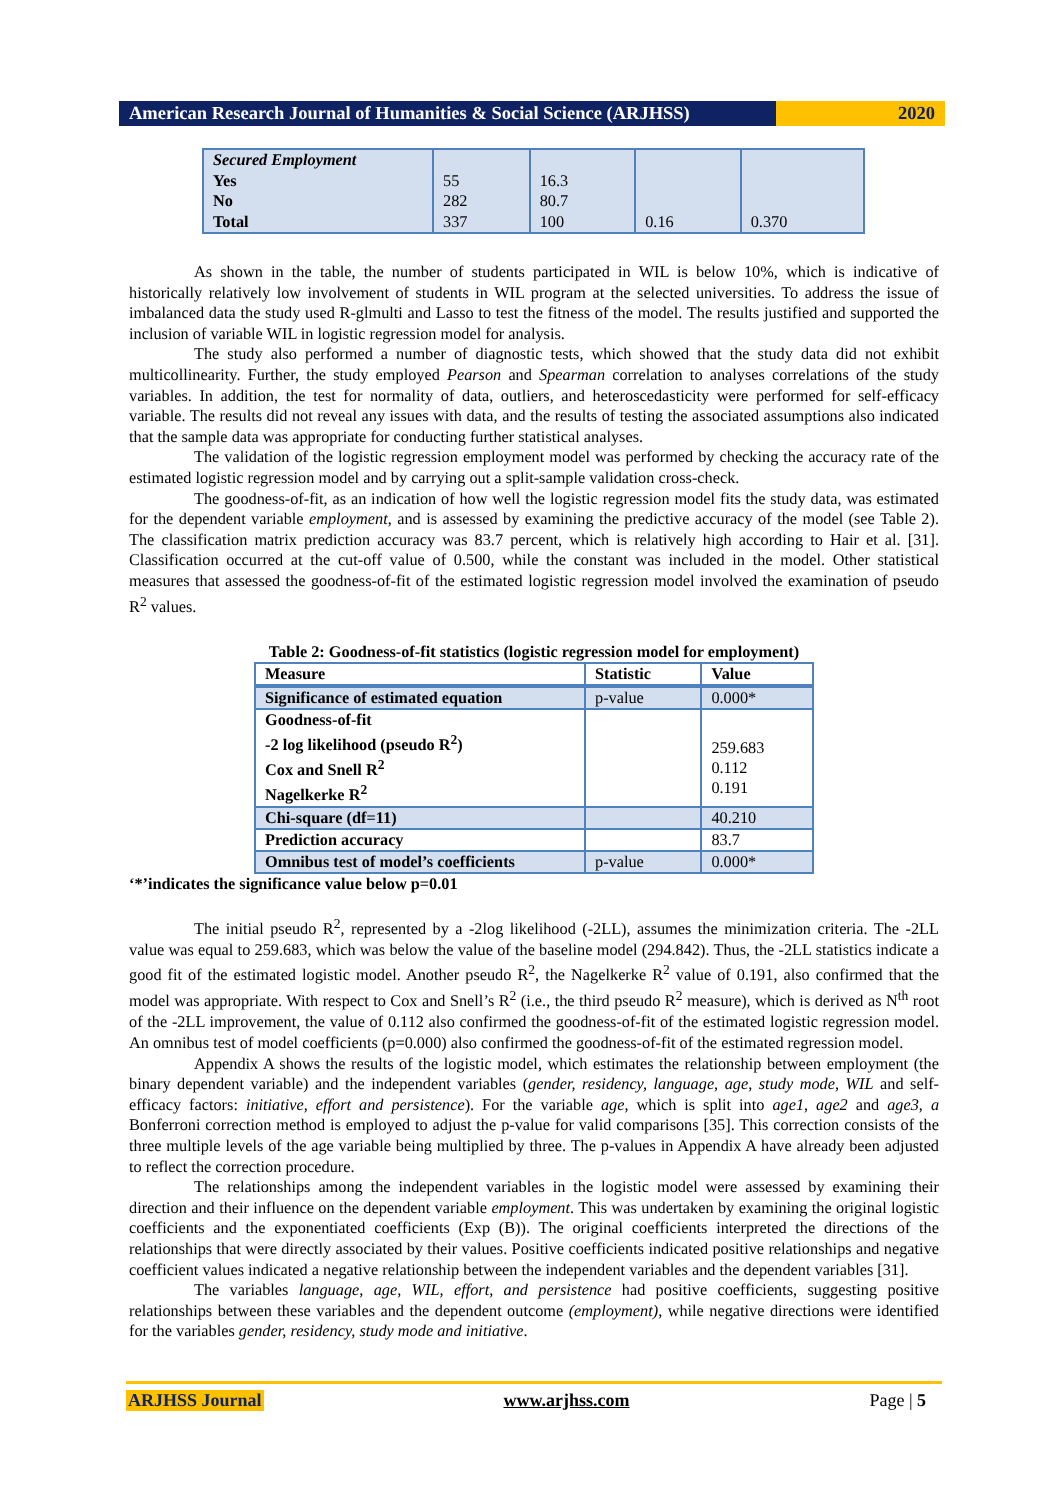American Research Journal of Humanities & Social Science (ARJHSS)
2020
| Secured Employment Yes No Total | 55 282 337 | 16.3 80.7 100 | 0.16 | 0.370 |
As shown in the table, the number of students participated in WIL is below 10%, which is indicative of historically relatively low involvement of students in WIL program at the selected universities. To address the issue of imbalanced data the study used R-glmulti and Lasso to test the fitness of the model. The results justified and supported the inclusion of variable WIL in logistic regression model for analysis.
The study also performed a number of diagnostic tests, which showed that the study data did not exhibit multicollinearity. Further, the study employed Pearson and Spearman correlation to analyses correlations of the study variables. In addition, the test for normality of data, outliers, and heteroscedasticity were performed for self-efficacy variable. The results did not reveal any issues with data, and the results of testing the associated assumptions also indicated that the sample data was appropriate for conducting further statistical analyses.
The validation of the logistic regression employment model was performed by checking the accuracy rate of the estimated logistic regression model and by carrying out a split-sample validation cross-check.
The goodness-of-fit, as an indication of how well the logistic regression model fits the study data, was estimated for the dependent variable employment, and is assessed by examining the predictive accuracy of the model (see Table 2). The classification matrix prediction accuracy was 83.7 percent, which is relatively high according to Hair et al. [31]. Classification occurred at the cut-off value of 0.500, while the constant was included in the model. Other statistical measures that assessed the goodness-of-fit of the estimated logistic regression model involved the examination of pseudo R<sup>2</sup> values.
Table 2: Goodness-of-fit statistics (logistic regression model for employment)
| Measure | Statistic | Value |
| Significance of estimated equation | p-value | 0.000* |
| Goodness-of-fit -2 log likelihood (pseudo R<sup>2</sup>) Cox and Snell R<sup>2</sup> Nagelkerke R<sup>2</sup> | | 259.683 0.112 0.191 |
| Chi-square (df=11) | | 40.210 |
| Prediction accuracy | | 83.7 |
| Omnibus test of model’s coefficients | p-value | 0.000* |
‘*’indicates the significance value below p=0.01
The initial pseudo R<sup>2</sup>, represented by a -2log likelihood (-2LL), assumes the minimization criteria. The -2LL value was equal to 259.683, which was below the value of the baseline model (294.842). Thus, the -2LL statistics indicate a good fit of the estimated logistic model. Another pseudo R<sup>2</sup>, the Nagelkerke R<sup>2</sup> value of 0.191, also confirmed that the model was appropriate. With respect to Cox and Snell’s R<sup>2</sup> (i.e., the third pseudo R<sup>2</sup> measure), which is derived as N<sup>th</sup> root of the -2LL improvement, the value of 0.112 also confirmed the goodness-of-fit of the estimated logistic regression model. An omnibus test of model coefficients (p=0.000) also confirmed the goodness-of-fit of the estimated regression model.
Appendix A shows the results of the logistic model, which estimates the relationship between employment (the binary dependent variable) and the independent variables (gender, residency, language, age, study mode, WIL and self-efficacy factors: initiative, effort and persistence). For the variable age, which is split into age1, age2 and age3, a Bonferroni correction method is employed to adjust the p-value for valid comparisons [35]. This correction consists of the three multiple levels of the age variable being multiplied by three. The p-values in Appendix A have already been adjusted to reflect the correction procedure.
The relationships among the independent variables in the logistic model were assessed by examining their direction and their influence on the dependent variable employment. This was undertaken by examining the original logistic coefficients and the exponentiated coefficients (Exp (B)). The original coefficients interpreted the directions of the relationships that were directly associated by their values. Positive coefficients indicated positive relationships and negative coefficient values indicated a negative relationship between the independent variables and the dependent variables [31].
The variables language, age, WIL, effort, and persistence had positive coefficients, suggesting positive relationships between these variables and the dependent outcome (employment), while negative directions were identified for the variables gender, residency, study mode and initiative.
ARJHSS Journal www.arjhss.com Page | 5